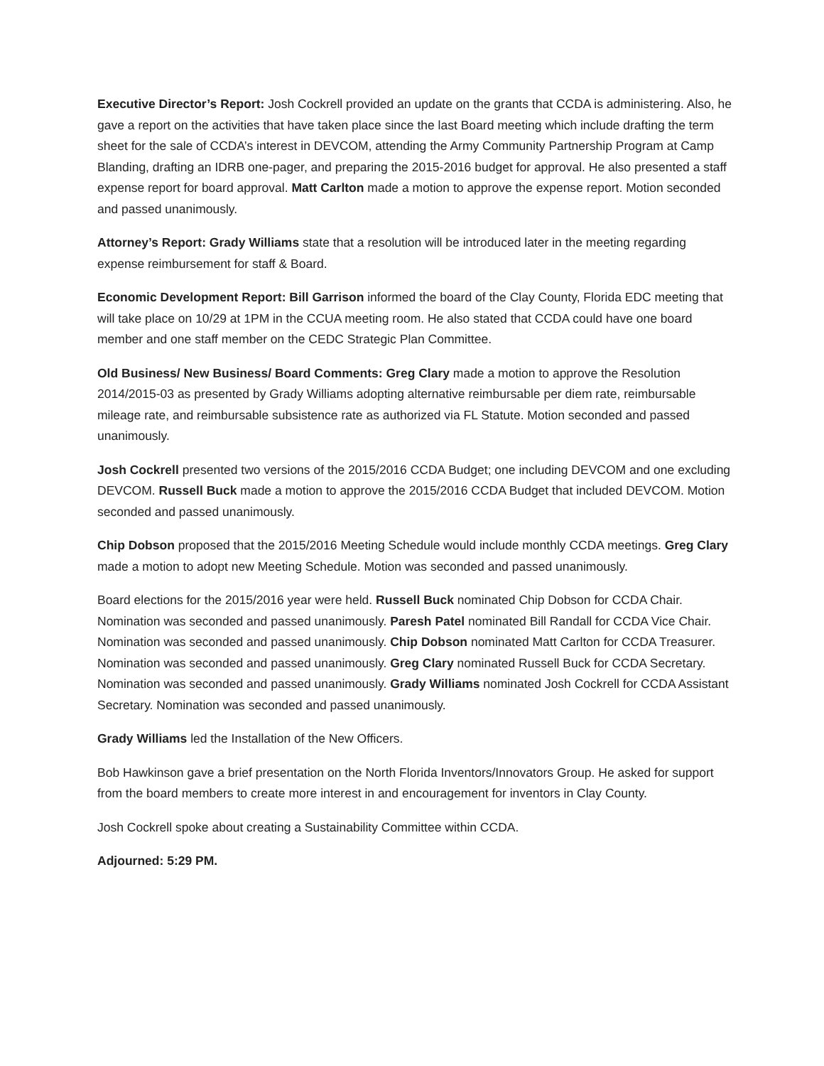Executive Director’s Report: Josh Cockrell provided an update on the grants that CCDA is administering. Also, he gave a report on the activities that have taken place since the last Board meeting which include drafting the term sheet for the sale of CCDA’s interest in DEVCOM, attending the Army Community Partnership Program at Camp Blanding, drafting an IDRB one-pager, and preparing the 2015-2016 budget for approval. He also presented a staff expense report for board approval. Matt Carlton made a motion to approve the expense report. Motion seconded and passed unanimously.
Attorney’s Report: Grady Williams state that a resolution will be introduced later in the meeting regarding expense reimbursement for staff & Board.
Economic Development Report: Bill Garrison informed the board of the Clay County, Florida EDC meeting that will take place on 10/29 at 1PM in the CCUA meeting room. He also stated that CCDA could have one board member and one staff member on the CEDC Strategic Plan Committee.
Old Business/ New Business/ Board Comments: Greg Clary made a motion to approve the Resolution 2014/2015-03 as presented by Grady Williams adopting alternative reimbursable per diem rate, reimbursable mileage rate, and reimbursable subsistence rate as authorized via FL Statute. Motion seconded and passed unanimously.
Josh Cockrell presented two versions of the 2015/2016 CCDA Budget; one including DEVCOM and one excluding DEVCOM. Russell Buck made a motion to approve the 2015/2016 CCDA Budget that included DEVCOM. Motion seconded and passed unanimously.
Chip Dobson proposed that the 2015/2016 Meeting Schedule would include monthly CCDA meetings. Greg Clary made a motion to adopt new Meeting Schedule. Motion was seconded and passed unanimously.
Board elections for the 2015/2016 year were held. Russell Buck nominated Chip Dobson for CCDA Chair. Nomination was seconded and passed unanimously. Paresh Patel nominated Bill Randall for CCDA Vice Chair. Nomination was seconded and passed unanimously. Chip Dobson nominated Matt Carlton for CCDA Treasurer. Nomination was seconded and passed unanimously. Greg Clary nominated Russell Buck for CCDA Secretary. Nomination was seconded and passed unanimously. Grady Williams nominated Josh Cockrell for CCDA Assistant Secretary. Nomination was seconded and passed unanimously.
Grady Williams led the Installation of the New Officers.
Bob Hawkinson gave a brief presentation on the North Florida Inventors/Innovators Group. He asked for support from the board members to create more interest in and encouragement for inventors in Clay County.
Josh Cockrell spoke about creating a Sustainability Committee within CCDA.
Adjourned: 5:29 PM.